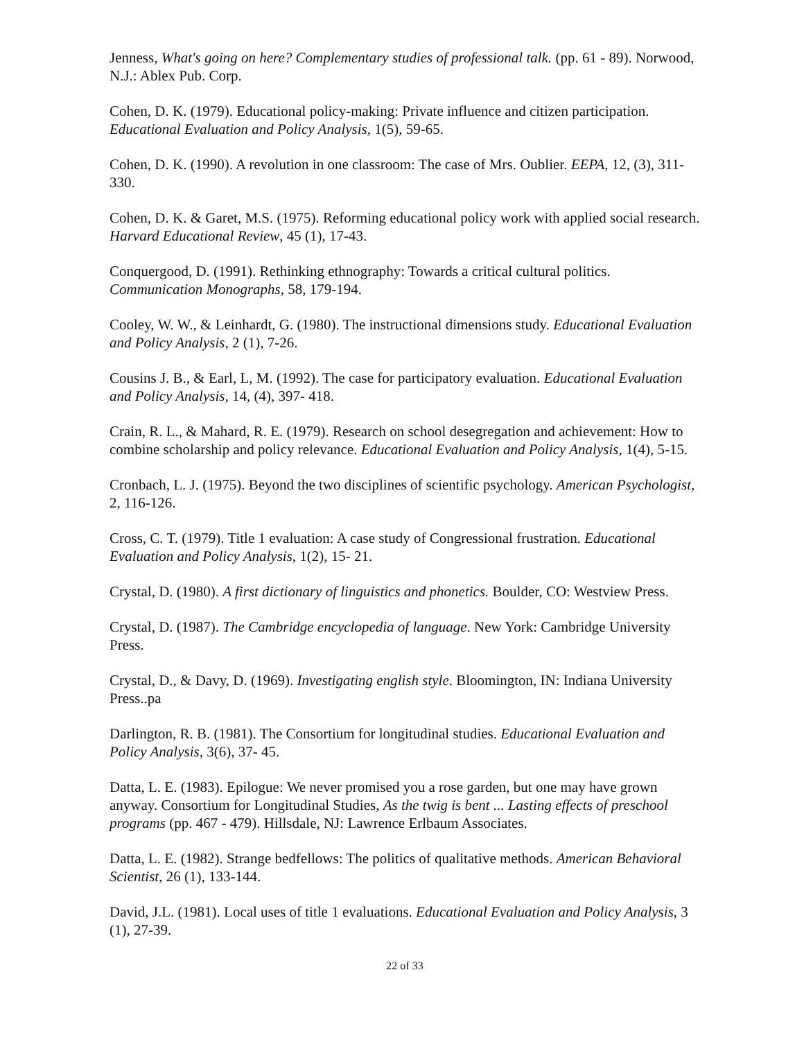Jenness, What's going on here? Complementary studies of professional talk. (pp. 61 - 89). Norwood, N.J.: Ablex Pub. Corp.
Cohen, D. K. (1979). Educational policy-making: Private influence and citizen participation. Educational Evaluation and Policy Analysis, 1(5), 59-65.
Cohen, D. K. (1990). A revolution in one classroom: The case of Mrs. Oublier. EEPA, 12, (3), 311-330.
Cohen, D. K. & Garet, M.S. (1975). Reforming educational policy work with applied social research. Harvard Educational Review, 45 (1), 17-43.
Conquergood, D. (1991). Rethinking ethnography: Towards a critical cultural politics. Communication Monographs, 58, 179-194.
Cooley, W. W., & Leinhardt, G. (1980). The instructional dimensions study. Educational Evaluation and Policy Analysis, 2 (1), 7-26.
Cousins J. B., & Earl, L, M. (1992). The case for participatory evaluation. Educational Evaluation and Policy Analysis, 14, (4), 397- 418.
Crain, R. L., & Mahard, R. E. (1979). Research on school desegregation and achievement: How to combine scholarship and policy relevance. Educational Evaluation and Policy Analysis, 1(4), 5-15.
Cronbach, L. J. (1975). Beyond the two disciplines of scientific psychology. American Psychologist, 2, 116-126.
Cross, C. T. (1979). Title 1 evaluation: A case study of Congressional frustration. Educational Evaluation and Policy Analysis, 1(2), 15- 21.
Crystal, D. (1980). A first dictionary of linguistics and phonetics. Boulder, CO: Westview Press.
Crystal, D. (1987). The Cambridge encyclopedia of language. New York: Cambridge University Press.
Crystal, D., & Davy, D. (1969). Investigating english style. Bloomington, IN: Indiana University Press..pa
Darlington, R. B. (1981). The Consortium for longitudinal studies. Educational Evaluation and Policy Analysis, 3(6), 37- 45.
Datta, L. E. (1983). Epilogue: We never promised you a rose garden, but one may have grown anyway. Consortium for Longitudinal Studies, As the twig is bent ... Lasting effects of preschool programs (pp. 467 - 479). Hillsdale, NJ: Lawrence Erlbaum Associates.
Datta, L. E. (1982). Strange bedfellows: The politics of qualitative methods. American Behavioral Scientist, 26 (1), 133-144.
David, J.L. (1981). Local uses of title 1 evaluations. Educational Evaluation and Policy Analysis, 3 (1), 27-39.
22 of 33